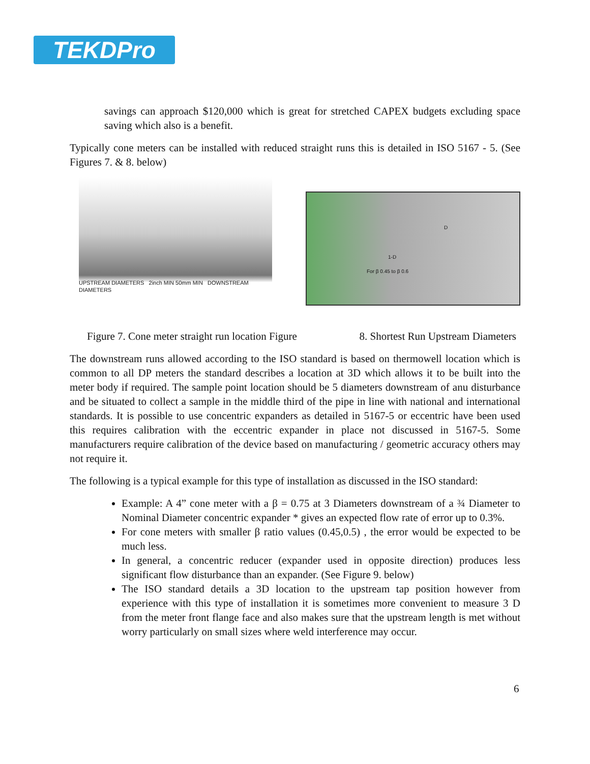TEKDPro
savings can approach $120,000 which is great for stretched CAPEX budgets excluding space saving which also is a benefit.
Typically cone meters can be installed with reduced straight runs this is detailed in ISO 5167 - 5. (See Figures 7. & 8. below)
UPSTREAM DIAMETERS 2inch MIN 50mm MIN DOWNSTREAM DIAMETERS
D
1-D
For β 0.45 to β 0.6
Figure 7. Cone meter straight run location Figure 8. Shortest Run Upstream Diameters
The downstream runs allowed according to the ISO standard is based on thermowell location which is common to all DP meters the standard describes a location at 3D which allows it to be built into the meter body if required. The sample point location should be 5 diameters downstream of anu disturbance and be situated to collect a sample in the middle third of the pipe in line with national and international standards. It is possible to use concentric expanders as detailed in 5167-5 or eccentric have been used this requires calibration with the eccentric expander in place not discussed in 5167-5. Some manufacturers require calibration of the device based on manufacturing / geometric accuracy others may not require it.
The following is a typical example for this type of installation as discussed in the ISO standard:
Example: A 4” cone meter with a β = 0.75 at 3 Diameters downstream of a ¾ Diameter to Nominal Diameter concentric expander * gives an expected flow rate of error up to 0.3%.
For cone meters with smaller β ratio values (0.45,0.5) , the error would be expected to be much less.
In general, a concentric reducer (expander used in opposite direction) produces less significant flow disturbance than an expander. (See Figure 9. below)
The ISO standard details a 3D location to the upstream tap position however from experience with this type of installation it is sometimes more convenient to measure 3 D from the meter front flange face and also makes sure that the upstream length is met without worry particularly on small sizes where weld interference may occur.
6